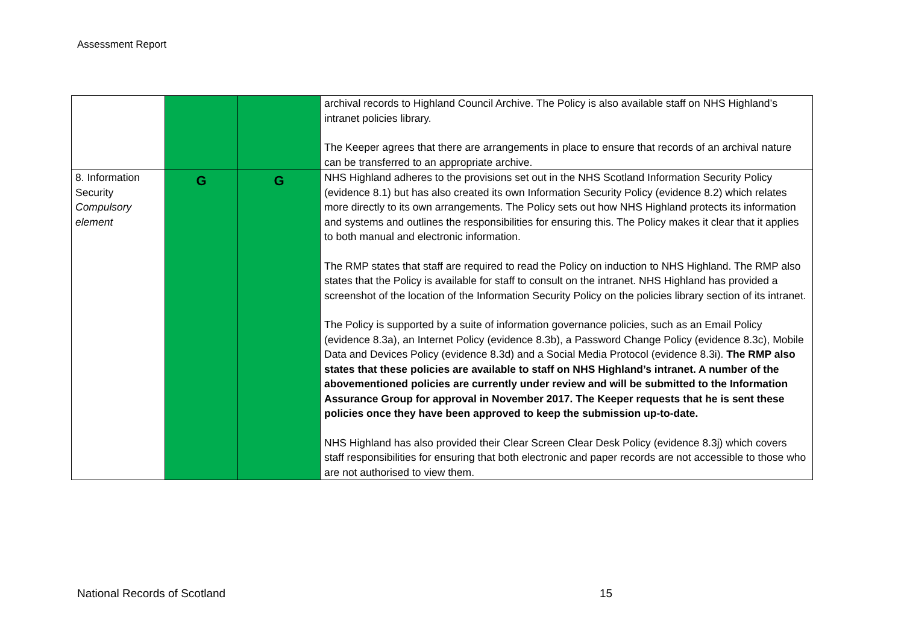Assessment Report
| | | | archival records to Highland Council Archive. The Policy is also available staff on NHS Highland’s intranet policies library. The Keeper agrees that there are arrangements in place to ensure that records of an archival nature can be transferred to an appropriate archive. |
| 8. Information Security Compulsory element | G | G | NHS Highland adheres to the provisions set out in the NHS Scotland Information Security Policy (evidence 8.1) but has also created its own Information Security Policy (evidence 8.2) which relates more directly to its own arrangements. The Policy sets out how NHS Highland protects its information and systems and outlines the responsibilities for ensuring this. The Policy makes it clear that it applies to both manual and electronic information. The RMP states that staff are required to read the Policy on induction to NHS Highland. The RMP also states that the Policy is available for staff to consult on the intranet. NHS Highland has provided a screenshot of the location of the Information Security Policy on the policies library section of its intranet. The Policy is supported by a suite of information governance policies, such as an Email Policy (evidence 8.3a), an Internet Policy (evidence 8.3b), a Password Change Policy (evidence 8.3c), Mobile Data and Devices Policy (evidence 8.3d) and a Social Media Protocol (evidence 8.3i). The RMP also states that these policies are available to staff on NHS Highland’s intranet. A number of the abovementioned policies are currently under review and will be submitted to the Information Assurance Group for approval in November 2017. The Keeper requests that he is sent these policies once they have been approved to keep the submission up-to-date. NHS Highland has also provided their Clear Screen Clear Desk Policy (evidence 8.3j) which covers staff responsibilities for ensuring that both electronic and paper records are not accessible to those who are not authorised to view them. |
National Records of Scotland 15